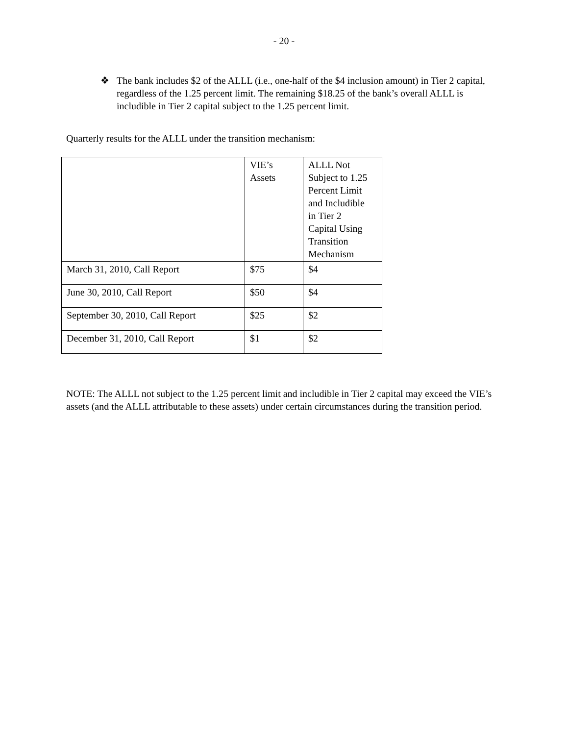- 20 -
❖ The bank includes $2 of the ALLL (i.e., one-half of the $4 inclusion amount) in Tier 2 capital, regardless of the 1.25 percent limit. The remaining $18.25 of the bank’s overall ALLL is includible in Tier 2 capital subject to the 1.25 percent limit.
Quarterly results for the ALLL under the transition mechanism:
| | VIE’s Assets | ALLL Not Subject to 1.25 Percent Limit and Includible in Tier 2 Capital Using Transition Mechanism |
| --- | --- | --- |
| March 31, 2010, Call Report | $75 | $4 |
| June 30, 2010, Call Report | $50 | $4 |
| September 30, 2010, Call Report | $25 | $2 |
| December 31, 2010, Call Report | $1 | $2 |
NOTE: The ALLL not subject to the 1.25 percent limit and includible in Tier 2 capital may exceed the VIE’s assets (and the ALLL attributable to these assets) under certain circumstances during the transition period.